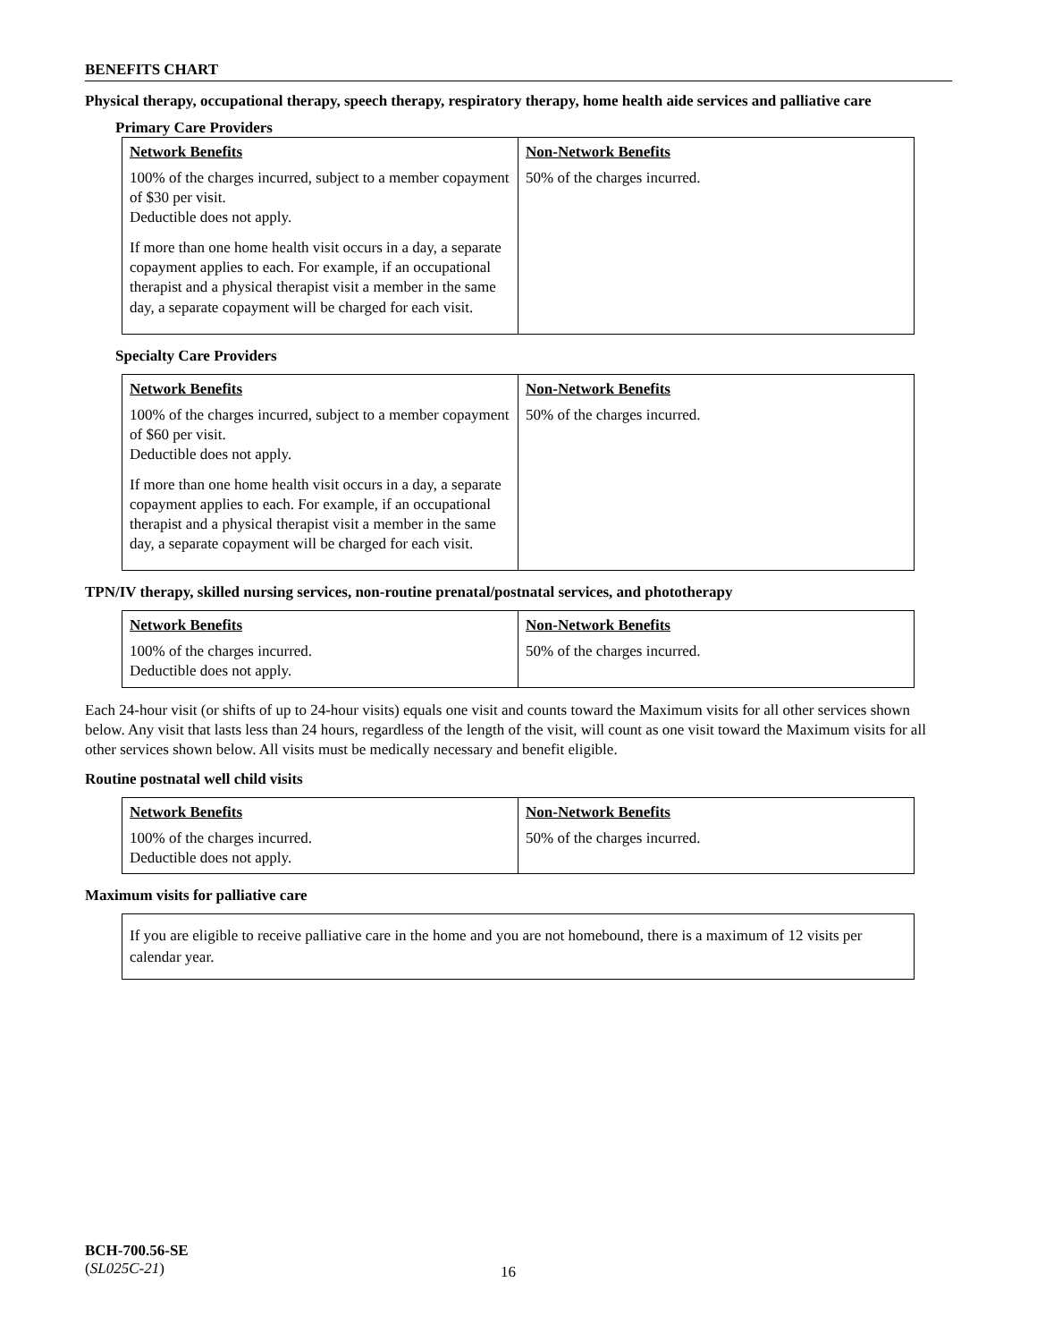BENEFITS CHART
Physical therapy, occupational therapy, speech therapy, respiratory therapy, home health aide services and palliative care
Primary Care Providers
| Network Benefits | Non-Network Benefits |
| --- | --- |
| 100% of the charges incurred, subject to a member copayment of $30 per visit. Deductible does not apply. If more than one home health visit occurs in a day, a separate copayment applies to each. For example, if an occupational therapist and a physical therapist visit a member in the same day, a separate copayment will be charged for each visit. | 50% of the charges incurred. |
Specialty Care Providers
| Network Benefits | Non-Network Benefits |
| --- | --- |
| 100% of the charges incurred, subject to a member copayment of $60 per visit. Deductible does not apply. If more than one home health visit occurs in a day, a separate copayment applies to each. For example, if an occupational therapist and a physical therapist visit a member in the same day, a separate copayment will be charged for each visit. | 50% of the charges incurred. |
TPN/IV therapy, skilled nursing services, non-routine prenatal/postnatal services, and phototherapy
| Network Benefits | Non-Network Benefits |
| --- | --- |
| 100% of the charges incurred. Deductible does not apply. | 50% of the charges incurred. |
Each 24-hour visit (or shifts of up to 24-hour visits) equals one visit and counts toward the Maximum visits for all other services shown below. Any visit that lasts less than 24 hours, regardless of the length of the visit, will count as one visit toward the Maximum visits for all other services shown below. All visits must be medically necessary and benefit eligible.
Routine postnatal well child visits
| Network Benefits | Non-Network Benefits |
| --- | --- |
| 100% of the charges incurred. Deductible does not apply. | 50% of the charges incurred. |
Maximum visits for palliative care
If you are eligible to receive palliative care in the home and you are not homebound, there is a maximum of 12 visits per calendar year.
BCH-700.56-SE
(SL025C-21)
16